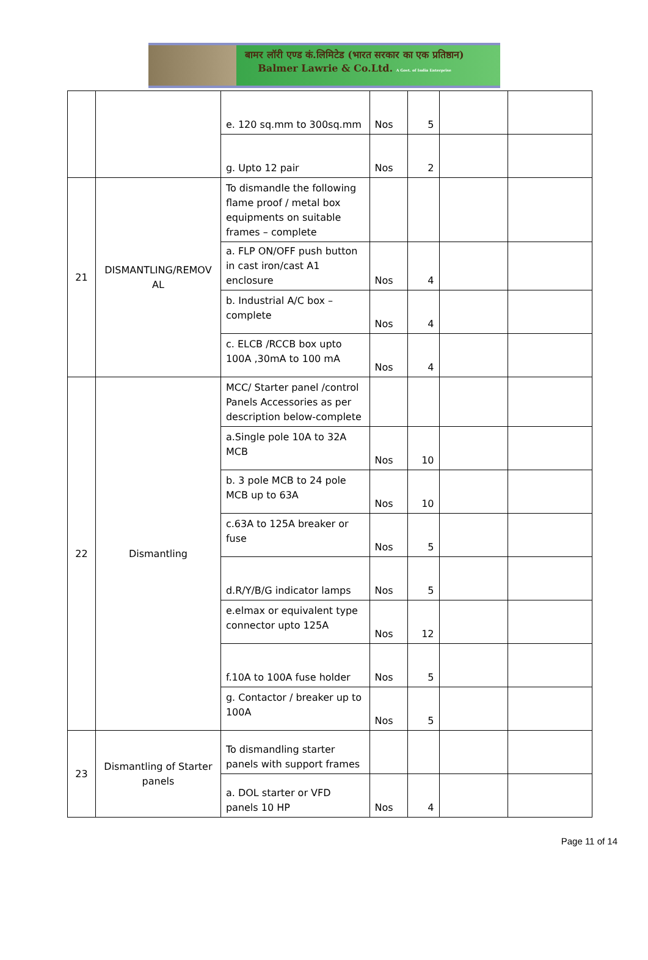बामर लॉरी एण्ड कं.लिमिटेड (भारत सरकार का एक प्रतिष्ठान)
Balmer Lawrie & Co.Ltd. A Govt. of India Enterprise
| | | e. 120 sq.mm to 300sq.mm | Nos | 5 | | |
| | | g. Upto 12 pair | Nos | 2 | | |
| 21 | DISMANTLING/REMOV AL | To dismandle the following flame proof / metal box equipments on suitable frames – complete | | | | |
| | | a. FLP ON/OFF push button in cast iron/cast A1 enclosure | Nos | 4 | | |
| | | b. Industrial A/C box – complete | Nos | 4 | | |
| | | c. ELCB /RCCB box upto 100A ,30mA to 100 mA | Nos | 4 | | |
| 22 | Dismantling | MCC/ Starter panel /control Panels Accessories as per description below-complete | | | | |
| | | a.Single pole 10A to 32A MCB | Nos | 10 | | |
| | | b. 3 pole MCB to 24 pole MCB up to 63A | Nos | 10 | | |
| | | c.63A to 125A breaker or fuse | Nos | 5 | | |
| | | d.R/Y/B/G indicator lamps | Nos | 5 | | |
| | | e.elmax or equivalent type connector upto 125A | Nos | 12 | | |
| | | f.10A to 100A fuse holder | Nos | 5 | | |
| | | g. Contactor / breaker up to 100A | Nos | 5 | | |
| 23 | Dismantling of Starter panels | To dismandling starter panels with support frames | | | | |
| | | a. DOL starter or VFD panels 10 HP | Nos | 4 | | |
Page 11 of 14